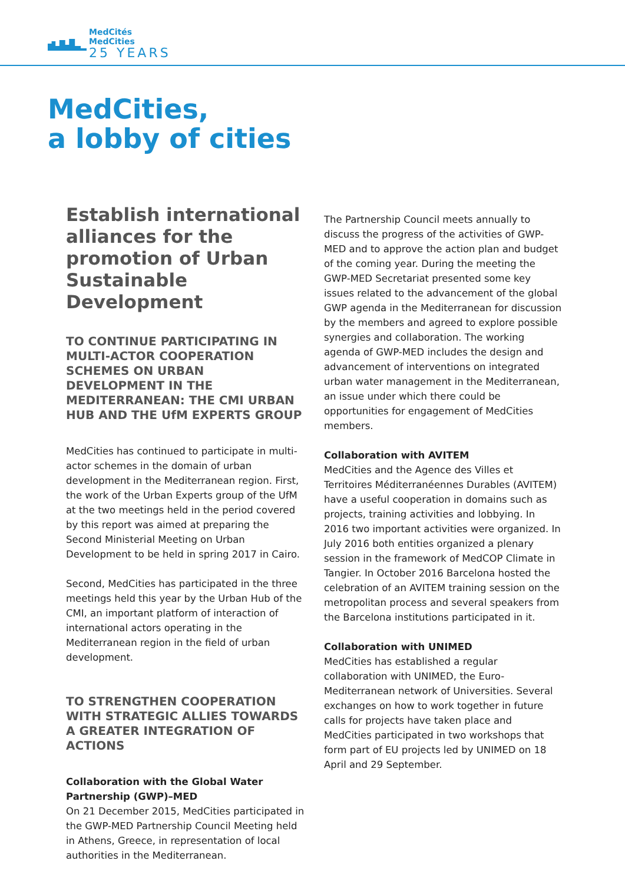MedCités
MedCities
25 YEARS
MedCities,
a lobby of cities
Establish international alliances for the promotion of Urban Sustainable Development
TO CONTINUE PARTICIPATING IN MULTI-ACTOR COOPERATION SCHEMES ON URBAN DEVELOPMENT IN THE MEDITERRANEAN: THE CMI URBAN HUB AND THE UfM EXPERTS GROUP
MedCities has continued to participate in multi-actor schemes in the domain of urban development in the Mediterranean region. First, the work of the Urban Experts group of the UfM at the two meetings held in the period covered by this report was aimed at preparing the Second Ministerial Meeting on Urban Development to be held in spring 2017 in Cairo.
Second, MedCities has participated in the three meetings held this year by the Urban Hub of the CMI, an important platform of interaction of international actors operating in the Mediterranean region in the field of urban development.
TO STRENGTHEN COOPERATION WITH STRATEGIC ALLIES TOWARDS A GREATER INTEGRATION OF ACTIONS
Collaboration with the Global Water Partnership (GWP)–MED
On 21 December 2015, MedCities participated in the GWP-MED Partnership Council Meeting held in Athens, Greece, in representation of local authorities in the Mediterranean.
The Partnership Council meets annually to discuss the progress of the activities of GWP-MED and to approve the action plan and budget of the coming year. During the meeting the GWP-MED Secretariat presented some key issues related to the advancement of the global GWP agenda in the Mediterranean for discussion by the members and agreed to explore possible synergies and collaboration. The working agenda of GWP-MED includes the design and advancement of interventions on integrated urban water management in the Mediterranean, an issue under which there could be opportunities for engagement of MedCities members.
Collaboration with AVITEM
MedCities and the Agence des Villes et Territoires Méditerranéennes Durables (AVITEM) have a useful cooperation in domains such as projects, training activities and lobbying. In 2016 two important activities were organized. In July 2016 both entities organized a plenary session in the framework of MedCOP Climate in Tangier. In October 2016 Barcelona hosted the celebration of an AVITEM training session on the metropolitan process and several speakers from the Barcelona institutions participated in it.
Collaboration with UNIMED
MedCities has established a regular collaboration with UNIMED, the Euro-Mediterranean network of Universities. Several exchanges on how to work together in future calls for projects have taken place and MedCities participated in two workshops that form part of EU projects led by UNIMED on 18 April and 29 September.